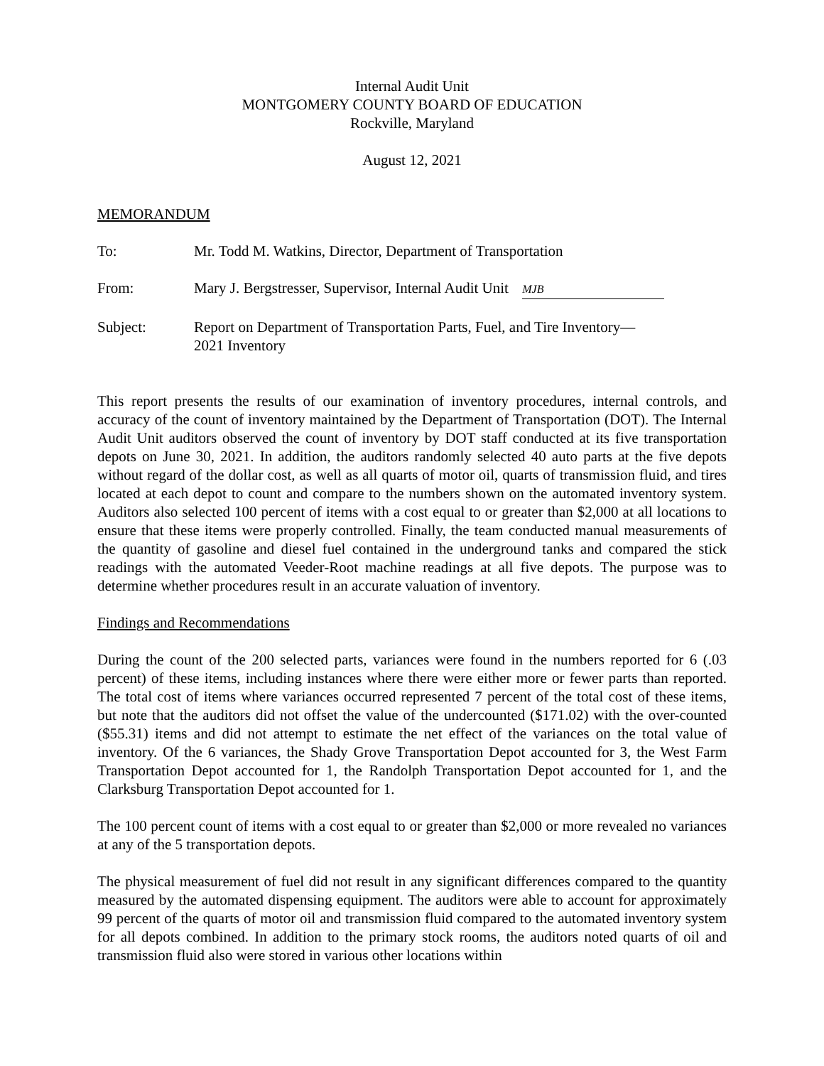Internal Audit Unit
MONTGOMERY COUNTY BOARD OF EDUCATION
Rockville, Maryland
August 12, 2021
MEMORANDUM
To: Mr. Todd M. Watkins, Director, Department of Transportation
From: Mary J. Bergstresser, Supervisor, Internal Audit Unit MJB
Subject: Report on Department of Transportation Parts, Fuel, and Tire Inventory—
2021 Inventory
This report presents the results of our examination of inventory procedures, internal controls, and accuracy of the count of inventory maintained by the Department of Transportation (DOT). The Internal Audit Unit auditors observed the count of inventory by DOT staff conducted at its five transportation depots on June 30, 2021. In addition, the auditors randomly selected 40 auto parts at the five depots without regard of the dollar cost, as well as all quarts of motor oil, quarts of transmission fluid, and tires located at each depot to count and compare to the numbers shown on the automated inventory system. Auditors also selected 100 percent of items with a cost equal to or greater than $2,000 at all locations to ensure that these items were properly controlled. Finally, the team conducted manual measurements of the quantity of gasoline and diesel fuel contained in the underground tanks and compared the stick readings with the automated Veeder-Root machine readings at all five depots. The purpose was to determine whether procedures result in an accurate valuation of inventory.
Findings and Recommendations
During the count of the 200 selected parts, variances were found in the numbers reported for 6 (.03 percent) of these items, including instances where there were either more or fewer parts than reported. The total cost of items where variances occurred represented 7 percent of the total cost of these items, but note that the auditors did not offset the value of the undercounted ($171.02) with the over-counted ($55.31) items and did not attempt to estimate the net effect of the variances on the total value of inventory. Of the 6 variances, the Shady Grove Transportation Depot accounted for 3, the West Farm Transportation Depot accounted for 1, the Randolph Transportation Depot accounted for 1, and the Clarksburg Transportation Depot accounted for 1.
The 100 percent count of items with a cost equal to or greater than $2,000 or more revealed no variances at any of the 5 transportation depots.
The physical measurement of fuel did not result in any significant differences compared to the quantity measured by the automated dispensing equipment. The auditors were able to account for approximately 99 percent of the quarts of motor oil and transmission fluid compared to the automated inventory system for all depots combined. In addition to the primary stock rooms, the auditors noted quarts of oil and transmission fluid also were stored in various other locations within